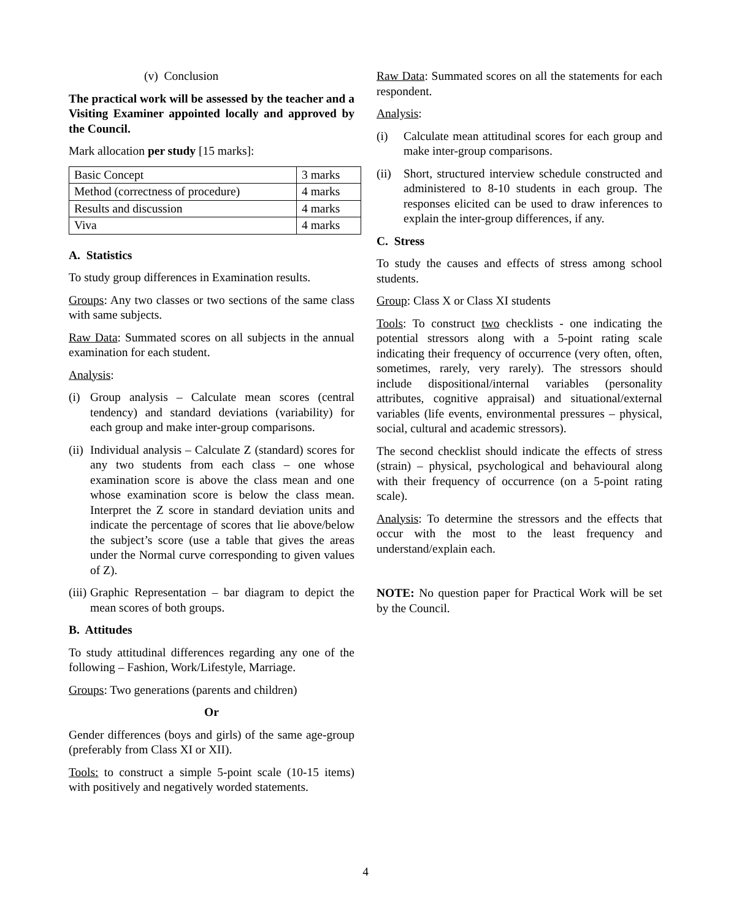(v) Conclusion
The practical work will be assessed by the teacher and a Visiting Examiner appointed locally and approved by the Council.
Mark allocation per study [15 marks]:
| Basic Concept | 3 marks |
| Method (correctness of procedure) | 4 marks |
| Results and discussion | 4 marks |
| Viva | 4 marks |
A. Statistics
To study group differences in Examination results.
Groups: Any two classes or two sections of the same class with same subjects.
Raw Data: Summated scores on all subjects in the annual examination for each student.
Analysis:
(i) Group analysis – Calculate mean scores (central tendency) and standard deviations (variability) for each group and make inter-group comparisons.
(ii) Individual analysis – Calculate Z (standard) scores for any two students from each class – one whose examination score is above the class mean and one whose examination score is below the class mean. Interpret the Z score in standard deviation units and indicate the percentage of scores that lie above/below the subject’s score (use a table that gives the areas under the Normal curve corresponding to given values of Z).
(iii) Graphic Representation – bar diagram to depict the mean scores of both groups.
B. Attitudes
To study attitudinal differences regarding any one of the following – Fashion, Work/Lifestyle, Marriage.
Groups: Two generations (parents and children)
Or
Gender differences (boys and girls) of the same age-group (preferably from Class XI or XII).
Tools: to construct a simple 5-point scale (10-15 items) with positively and negatively worded statements.
Raw Data: Summated scores on all the statements for each respondent.
Analysis:
(i) Calculate mean attitudinal scores for each group and make inter-group comparisons.
(ii) Short, structured interview schedule constructed and administered to 8-10 students in each group. The responses elicited can be used to draw inferences to explain the inter-group differences, if any.
C. Stress
To study the causes and effects of stress among school students.
Group: Class X or Class XI students
Tools: To construct two checklists - one indicating the potential stressors along with a 5-point rating scale indicating their frequency of occurrence (very often, often, sometimes, rarely, very rarely). The stressors should include dispositional/internal variables (personality attributes, cognitive appraisal) and situational/external variables (life events, environmental pressures – physical, social, cultural and academic stressors).
The second checklist should indicate the effects of stress (strain) – physical, psychological and behavioural along with their frequency of occurrence (on a 5-point rating scale).
Analysis: To determine the stressors and the effects that occur with the most to the least frequency and understand/explain each.
NOTE: No question paper for Practical Work will be set by the Council.
4